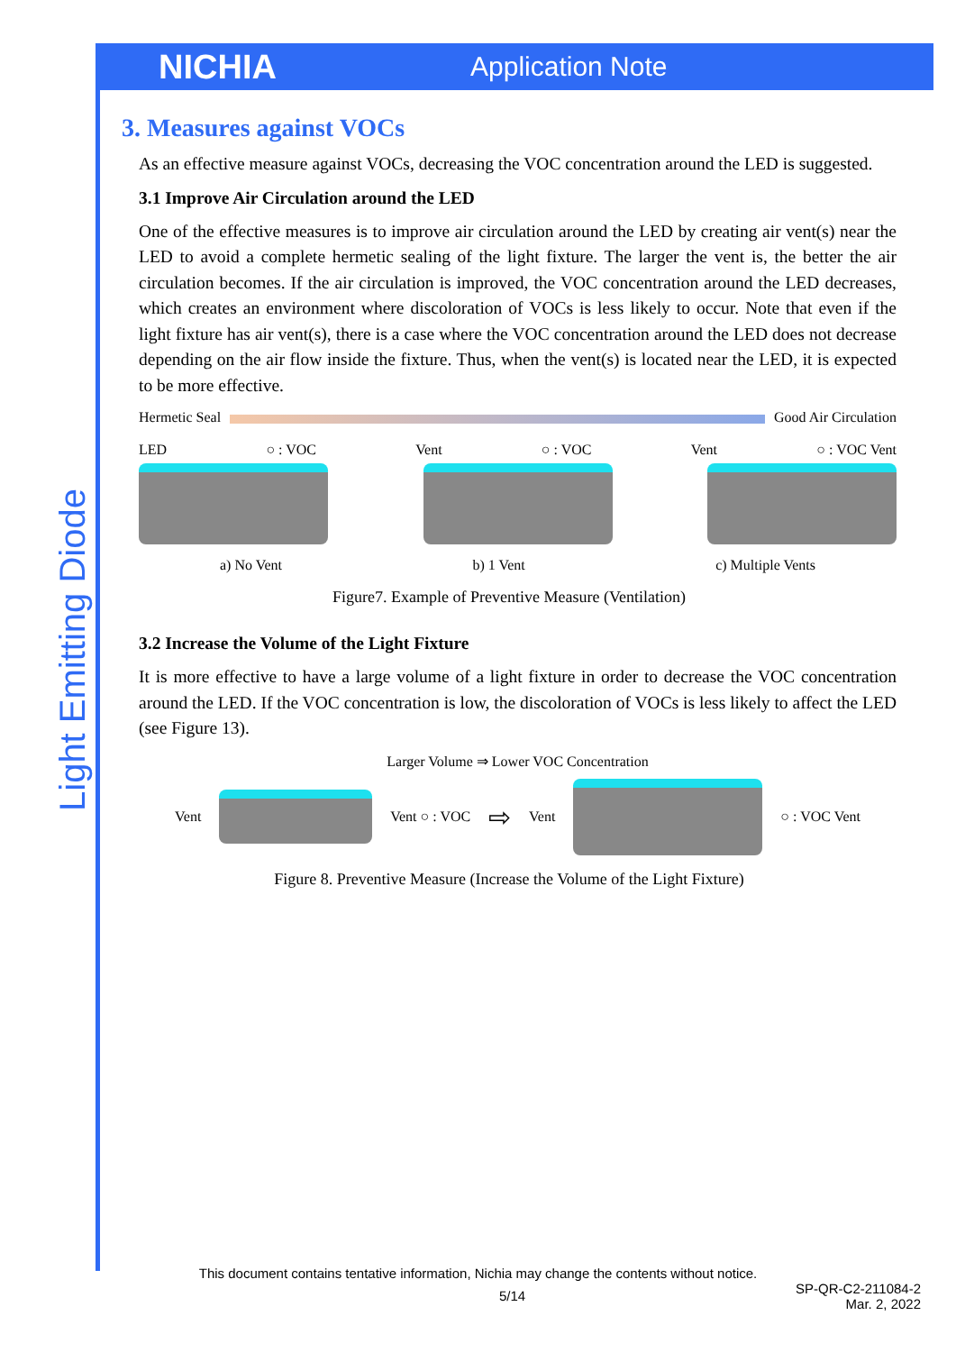NICHIA
Application Note
Light Emitting Diode
3. Measures against VOCs
As an effective measure against VOCs, decreasing the VOC concentration around the LED is suggested.
3.1 Improve Air Circulation around the LED
One of the effective measures is to improve air circulation around the LED by creating air vent(s) near the LED to avoid a complete hermetic sealing of the light fixture. The larger the vent is, the better the air circulation becomes. If the air circulation is improved, the VOC concentration around the LED decreases, which creates an environment where discoloration of VOCs is less likely to occur. Note that even if the light fixture has air vent(s), there is a case where the VOC concentration around the LED does not decrease depending on the air flow inside the fixture. Thus, when the vent(s) is located near the LED, it is expected to be more effective.
Hermetic Seal Good Air Circulation
LED ○ : VOC Vent ○ : VOC Vent ○ : VOC Vent
a) No Vent b) 1 Vent c) Multiple Vents
Figure7. Example of Preventive Measure (Ventilation)
3.2 Increase the Volume of the Light Fixture
It is more effective to have a large volume of a light fixture in order to decrease the VOC concentration around the LED. If the VOC concentration is low, the discoloration of VOCs is less likely to affect the LED (see Figure 13).
Larger Volume ⇒ Lower VOC Concentration
Vent Vent ○ : VOC ⇨ Vent ○ : VOC Vent
Figure 8. Preventive Measure (Increase the Volume of the Light Fixture)
This document contains tentative information, Nichia may change the contents without notice.
5/14 SP-QR-C2-211084-2
Mar. 2, 2022